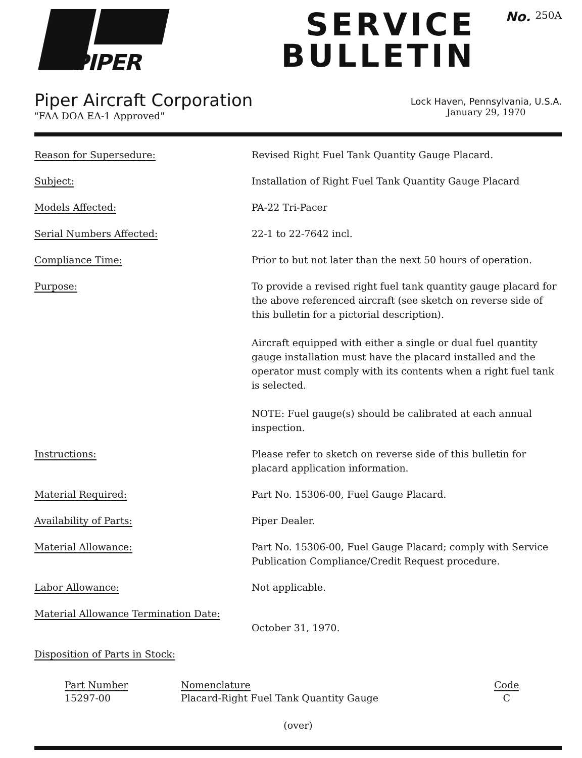PIPER
SERVICE
BULLETIN
No. 250A
Piper Aircraft Corporation
"FAA DOA EA-1 Approved"
Lock Haven, Pennsylvania, U.S.A.
January 29, 1970
| Reason for Supersedure: | Revised Right Fuel Tank Quantity Gauge Placard. |
| Subject: | Installation of Right Fuel Tank Quantity Gauge Placard |
| Models Affected: | PA-22 Tri-Pacer |
| Serial Numbers Affected: | 22-1 to 22-7642 incl. |
| Compliance Time: | Prior to but not later than the next 50 hours of operation. |
| Purpose: | To provide a revised right fuel tank quantity gauge placard for the above referenced aircraft (see sketch on reverse side of this bulletin for a pictorial description). Aircraft equipped with either a single or dual fuel quantity gauge installation must have the placard installed and the operator must comply with its contents when a right fuel tank is selected. NOTE: Fuel gauge(s) should be calibrated at each annual inspection. |
| Instructions: | Please refer to sketch on reverse side of this bulletin for placard application information. |
| Material Required: | Part No. 15306-00, Fuel Gauge Placard. |
| Availability of Parts: | Piper Dealer. |
| Material Allowance: | Part No. 15306-00, Fuel Gauge Placard; comply with Service Publication Compliance/Credit Request procedure. |
| Labor Allowance: | Not applicable. |
| Material Allowance Termination Date: | October 31, 1970. |
| Disposition of Parts in Stock: | |
Part Number
15297-00
Nomenclature
Placard-Right Fuel Tank Quantity Gauge
Code
C
(over)